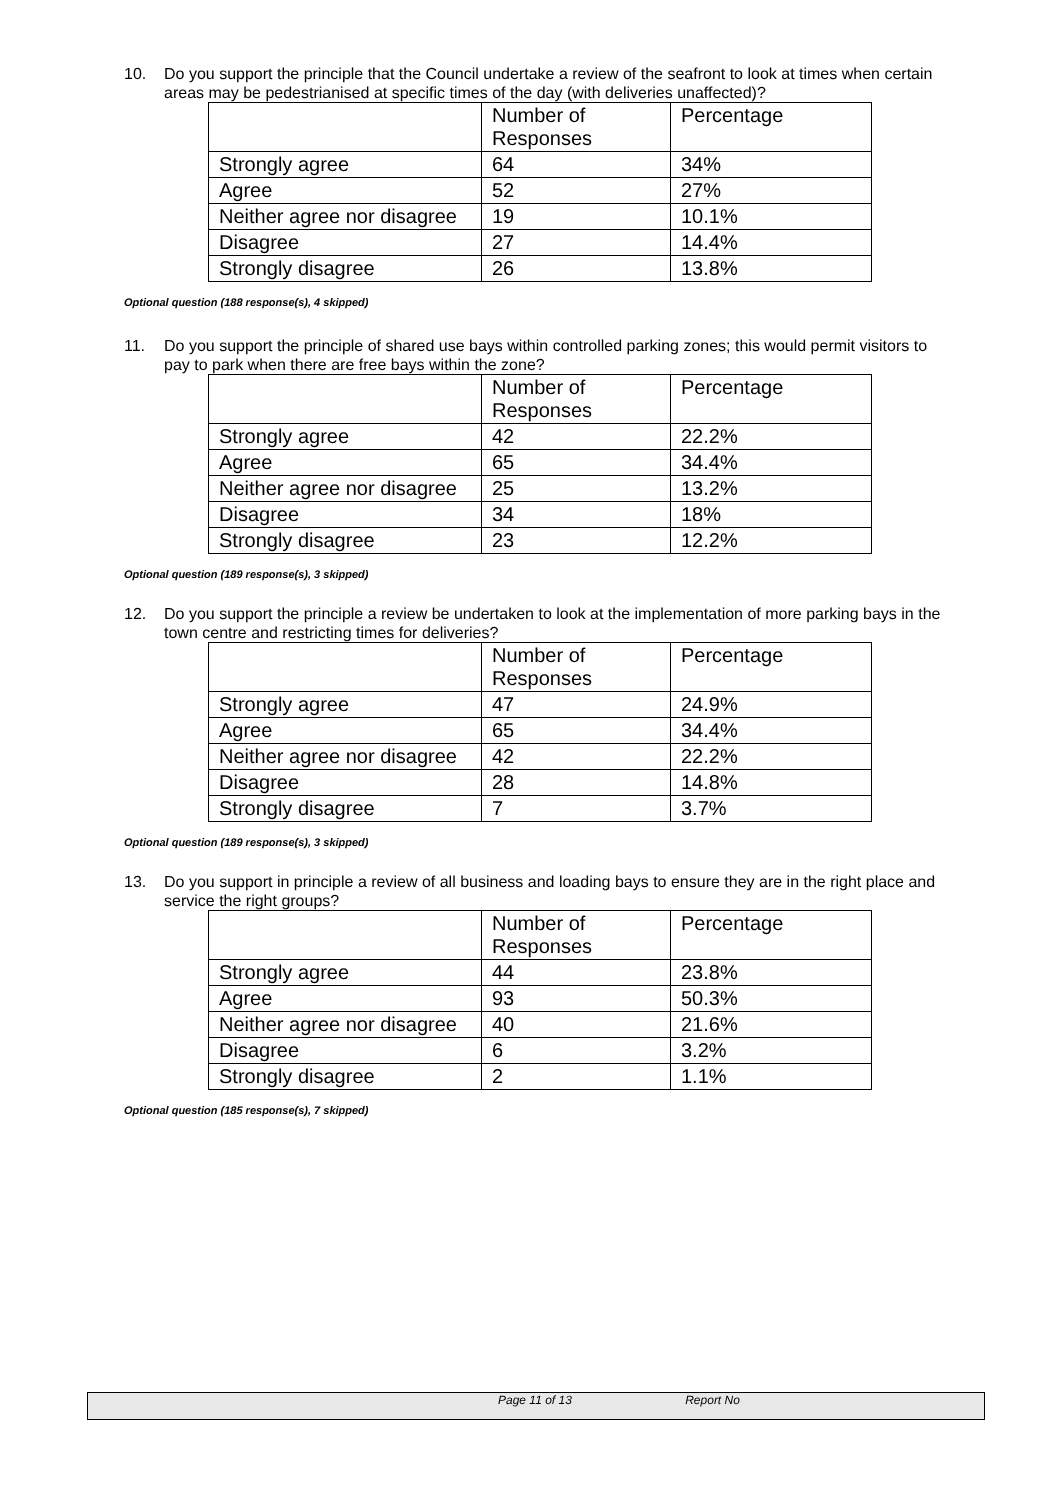10.
Do you support the principle that the Council undertake a review of the seafront to look at times when certain areas may be pedestrianised at specific times of the day (with deliveries unaffected)?
| | Number of Responses | Percentage |
| Strongly agree | 64 | 34% |
| Agree | 52 | 27% |
| Neither agree nor disagree | 19 | 10.1% |
| Disagree | 27 | 14.4% |
| Strongly disagree | 26 | 13.8% |
Optional question (188 response(s), 4 skipped)
11.
Do you support the principle of shared use bays within controlled parking zones; this would permit visitors to pay to park when there are free bays within the zone?
| | Number of Responses | Percentage |
| Strongly agree | 42 | 22.2% |
| Agree | 65 | 34.4% |
| Neither agree nor disagree | 25 | 13.2% |
| Disagree | 34 | 18% |
| Strongly disagree | 23 | 12.2% |
Optional question (189 response(s), 3 skipped)
12.
Do you support the principle a review be undertaken to look at the implementation of more parking bays in the town centre and restricting times for deliveries?
| | Number of Responses | Percentage |
| Strongly agree | 47 | 24.9% |
| Agree | 65 | 34.4% |
| Neither agree nor disagree | 42 | 22.2% |
| Disagree | 28 | 14.8% |
| Strongly disagree | 7 | 3.7% |
Optional question (189 response(s), 3 skipped)
13.
Do you support in principle a review of all business and loading bays to ensure they are in the right place and service the right groups?
| | Number of Responses | Percentage |
| Strongly agree | 44 | 23.8% |
| Agree | 93 | 50.3% |
| Neither agree nor disagree | 40 | 21.6% |
| Disagree | 6 | 3.2% |
| Strongly disagree | 2 | 1.1% |
Optional question (185 response(s), 7 skipped)
Page 11 of 13 Report No